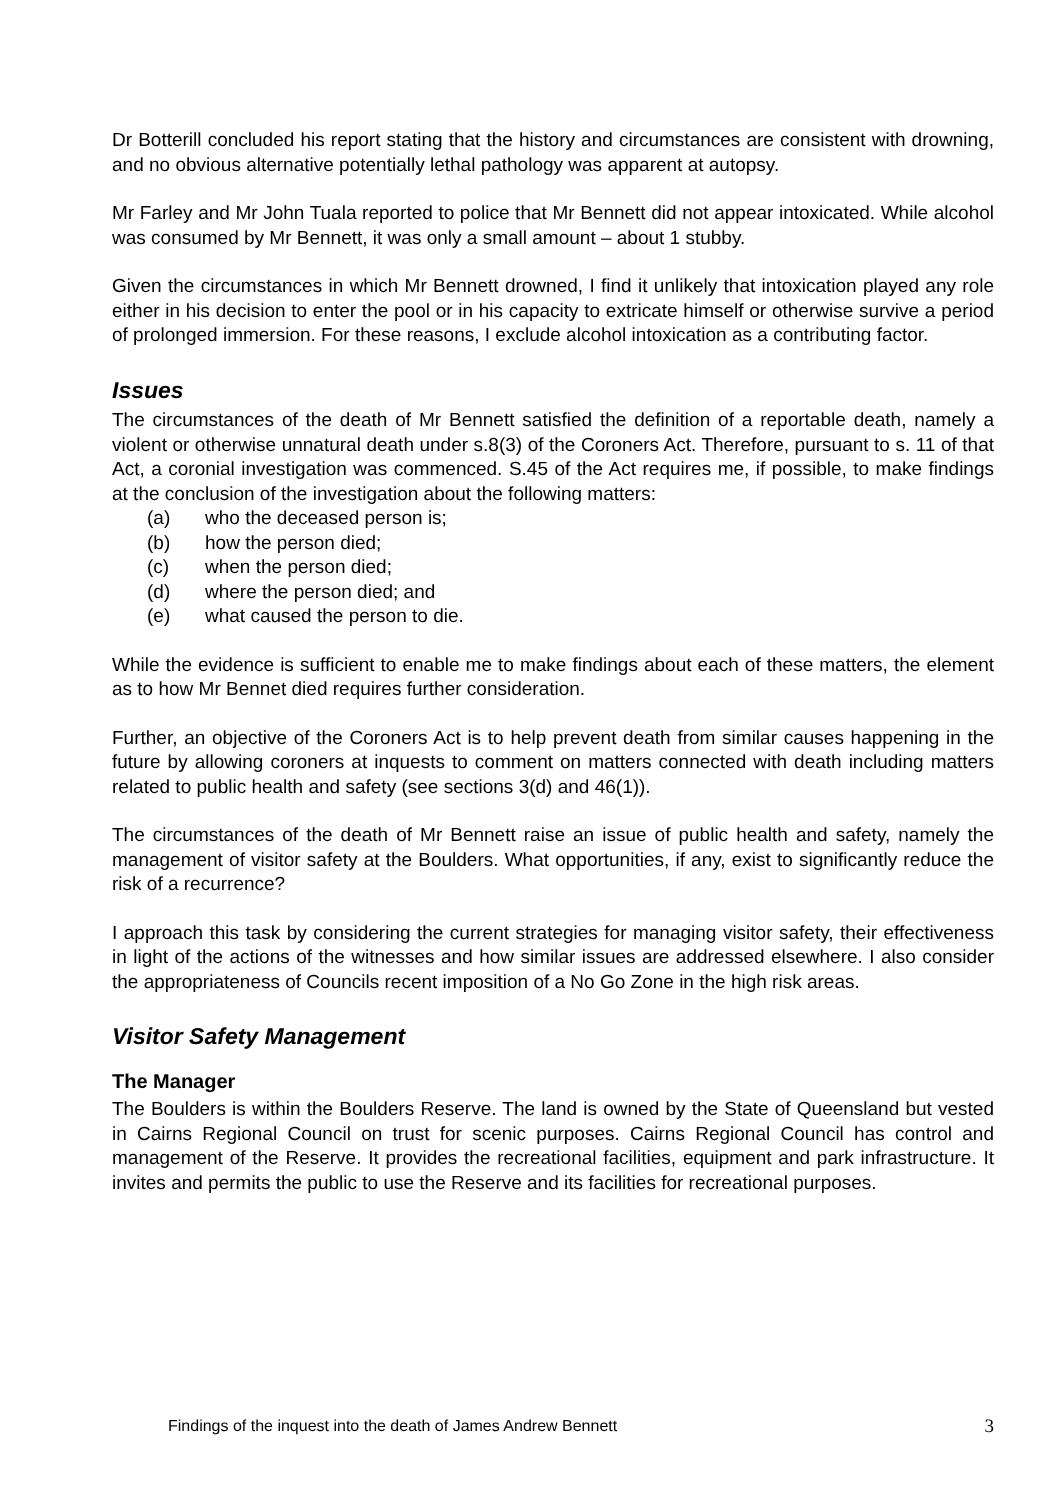Dr Botterill concluded his report stating that the history and circumstances are consistent with drowning, and no obvious alternative potentially lethal pathology was apparent at autopsy.
Mr Farley and Mr John Tuala reported to police that Mr Bennett did not appear intoxicated. While alcohol was consumed by Mr Bennett, it was only a small amount – about 1 stubby.
Given the circumstances in which Mr Bennett drowned, I find it unlikely that intoxication played any role either in his decision to enter the pool or in his capacity to extricate himself or otherwise survive a period of prolonged immersion. For these reasons, I exclude alcohol intoxication as a contributing factor.
Issues
The circumstances of the death of Mr Bennett satisfied the definition of a reportable death, namely a violent or otherwise unnatural death under s.8(3) of the Coroners Act. Therefore, pursuant to s. 11 of that Act, a coronial investigation was commenced. S.45 of the Act requires me, if possible, to make findings at the conclusion of the investigation about the following matters:
(a) who the deceased person is;
(b) how the person died;
(c) when the person died;
(d) where the person died; and
(e) what caused the person to die.
While the evidence is sufficient to enable me to make findings about each of these matters, the element as to how Mr Bennet died requires further consideration.
Further, an objective of the Coroners Act is to help prevent death from similar causes happening in the future by allowing coroners at inquests to comment on matters connected with death including matters related to public health and safety (see sections 3(d) and 46(1)).
The circumstances of the death of Mr Bennett raise an issue of public health and safety, namely the management of visitor safety at the Boulders. What opportunities, if any, exist to significantly reduce the risk of a recurrence?
I approach this task by considering the current strategies for managing visitor safety, their effectiveness in light of the actions of the witnesses and how similar issues are addressed elsewhere. I also consider the appropriateness of Councils recent imposition of a No Go Zone in the high risk areas.
Visitor Safety Management
The Manager
The Boulders is within the Boulders Reserve. The land is owned by the State of Queensland but vested in Cairns Regional Council on trust for scenic purposes. Cairns Regional Council has control and management of the Reserve. It provides the recreational facilities, equipment and park infrastructure. It invites and permits the public to use the Reserve and its facilities for recreational purposes.
Findings of the inquest into the death of James Andrew Bennett 3